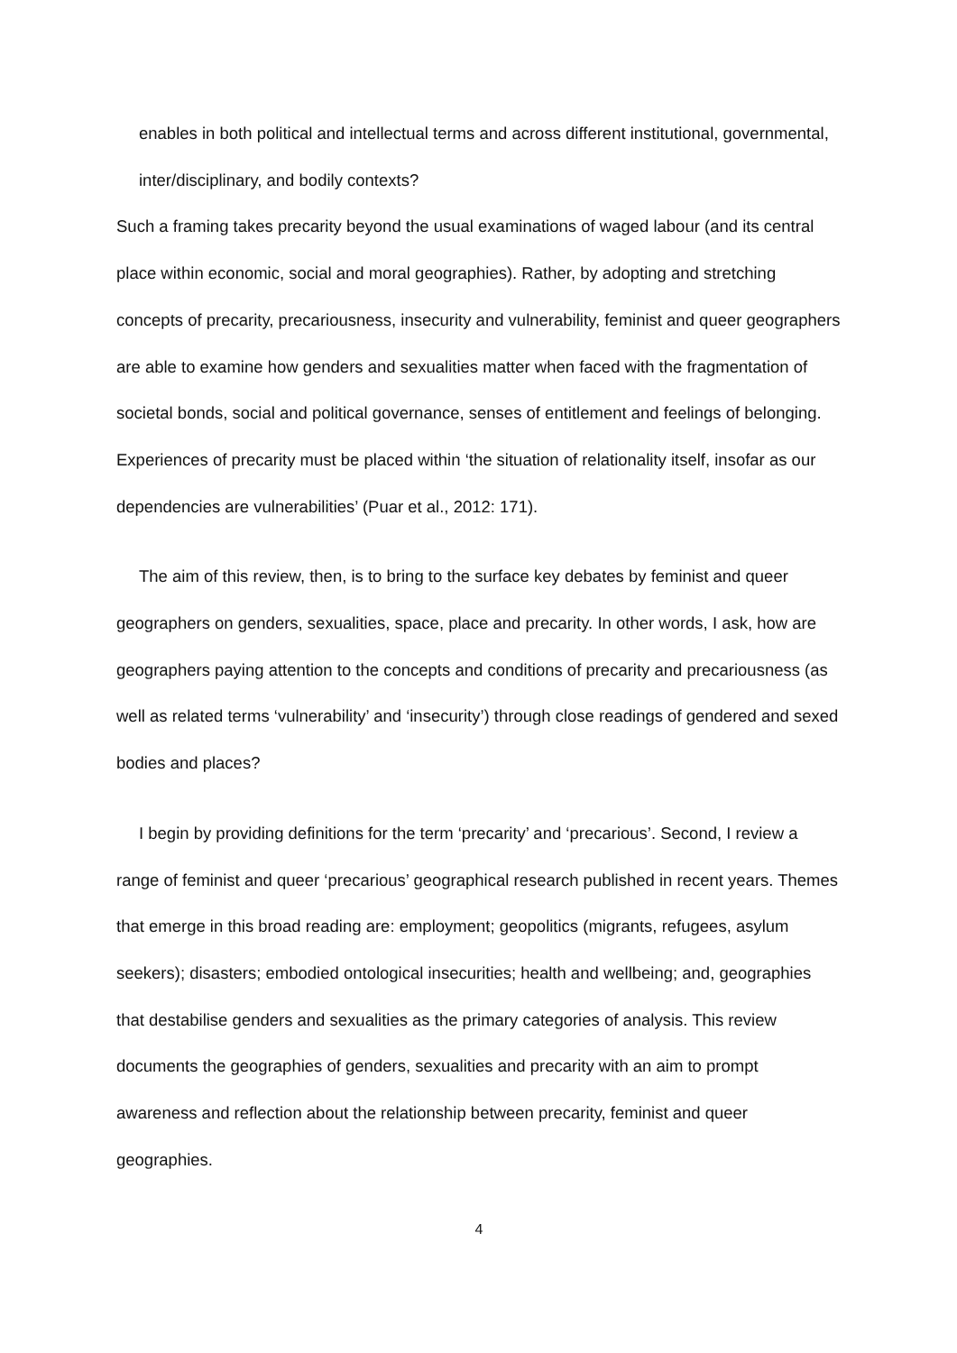enables in both political and intellectual terms and across different institutional, governmental, inter/disciplinary, and bodily contexts?
Such a framing takes precarity beyond the usual examinations of waged labour (and its central place within economic, social and moral geographies). Rather, by adopting and stretching concepts of precarity, precariousness, insecurity and vulnerability, feminist and queer geographers are able to examine how genders and sexualities matter when faced with the fragmentation of societal bonds, social and political governance, senses of entitlement and feelings of belonging. Experiences of precarity must be placed within ‘the situation of relationality itself, insofar as our dependencies are vulnerabilities’ (Puar et al., 2012: 171).
The aim of this review, then, is to bring to the surface key debates by feminist and queer geographers on genders, sexualities, space, place and precarity. In other words, I ask, how are geographers paying attention to the concepts and conditions of precarity and precariousness (as well as related terms ‘vulnerability’ and ‘insecurity’) through close readings of gendered and sexed bodies and places?
I begin by providing definitions for the term ‘precarity’ and ‘precarious’. Second, I review a range of feminist and queer ‘precarious’ geographical research published in recent years. Themes that emerge in this broad reading are: employment; geopolitics (migrants, refugees, asylum seekers); disasters; embodied ontological insecurities; health and wellbeing; and, geographies that destabilise genders and sexualities as the primary categories of analysis. This review documents the geographies of genders, sexualities and precarity with an aim to prompt awareness and reflection about the relationship between precarity, feminist and queer geographies.
4